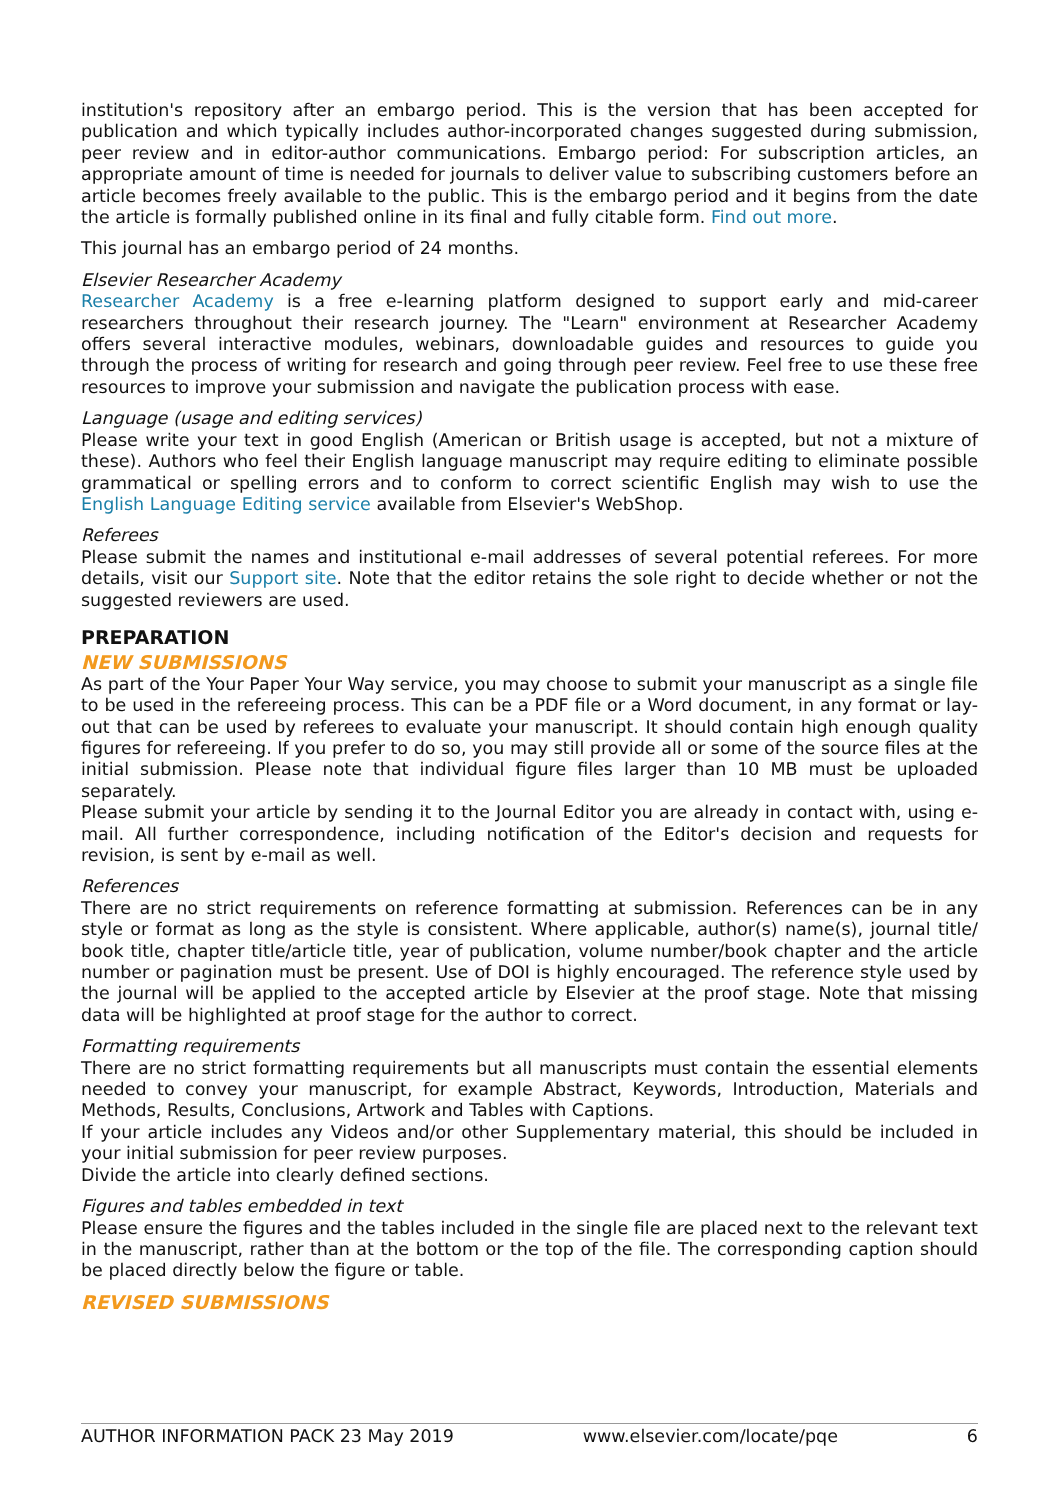institution's repository after an embargo period. This is the version that has been accepted for publication and which typically includes author-incorporated changes suggested during submission, peer review and in editor-author communications. Embargo period: For subscription articles, an appropriate amount of time is needed for journals to deliver value to subscribing customers before an article becomes freely available to the public. This is the embargo period and it begins from the date the article is formally published online in its final and fully citable form. Find out more.
This journal has an embargo period of 24 months.
Elsevier Researcher Academy
Researcher Academy is a free e-learning platform designed to support early and mid-career researchers throughout their research journey. The "Learn" environment at Researcher Academy offers several interactive modules, webinars, downloadable guides and resources to guide you through the process of writing for research and going through peer review. Feel free to use these free resources to improve your submission and navigate the publication process with ease.
Language (usage and editing services)
Please write your text in good English (American or British usage is accepted, but not a mixture of these). Authors who feel their English language manuscript may require editing to eliminate possible grammatical or spelling errors and to conform to correct scientific English may wish to use the English Language Editing service available from Elsevier's WebShop.
Referees
Please submit the names and institutional e-mail addresses of several potential referees. For more details, visit our Support site. Note that the editor retains the sole right to decide whether or not the suggested reviewers are used.
PREPARATION
NEW SUBMISSIONS
As part of the Your Paper Your Way service, you may choose to submit your manuscript as a single file to be used in the refereeing process. This can be a PDF file or a Word document, in any format or lay-out that can be used by referees to evaluate your manuscript. It should contain high enough quality figures for refereeing. If you prefer to do so, you may still provide all or some of the source files at the initial submission. Please note that individual figure files larger than 10 MB must be uploaded separately.
Please submit your article by sending it to the Journal Editor you are already in contact with, using e-mail. All further correspondence, including notification of the Editor's decision and requests for revision, is sent by e-mail as well.
References
There are no strict requirements on reference formatting at submission. References can be in any style or format as long as the style is consistent. Where applicable, author(s) name(s), journal title/ book title, chapter title/article title, year of publication, volume number/book chapter and the article number or pagination must be present. Use of DOI is highly encouraged. The reference style used by the journal will be applied to the accepted article by Elsevier at the proof stage. Note that missing data will be highlighted at proof stage for the author to correct.
Formatting requirements
There are no strict formatting requirements but all manuscripts must contain the essential elements needed to convey your manuscript, for example Abstract, Keywords, Introduction, Materials and Methods, Results, Conclusions, Artwork and Tables with Captions.
If your article includes any Videos and/or other Supplementary material, this should be included in your initial submission for peer review purposes.
Divide the article into clearly defined sections.
Figures and tables embedded in text
Please ensure the figures and the tables included in the single file are placed next to the relevant text in the manuscript, rather than at the bottom or the top of the file. The corresponding caption should be placed directly below the figure or table.
REVISED SUBMISSIONS
AUTHOR INFORMATION PACK 23 May 2019 www.elsevier.com/locate/pqe 6